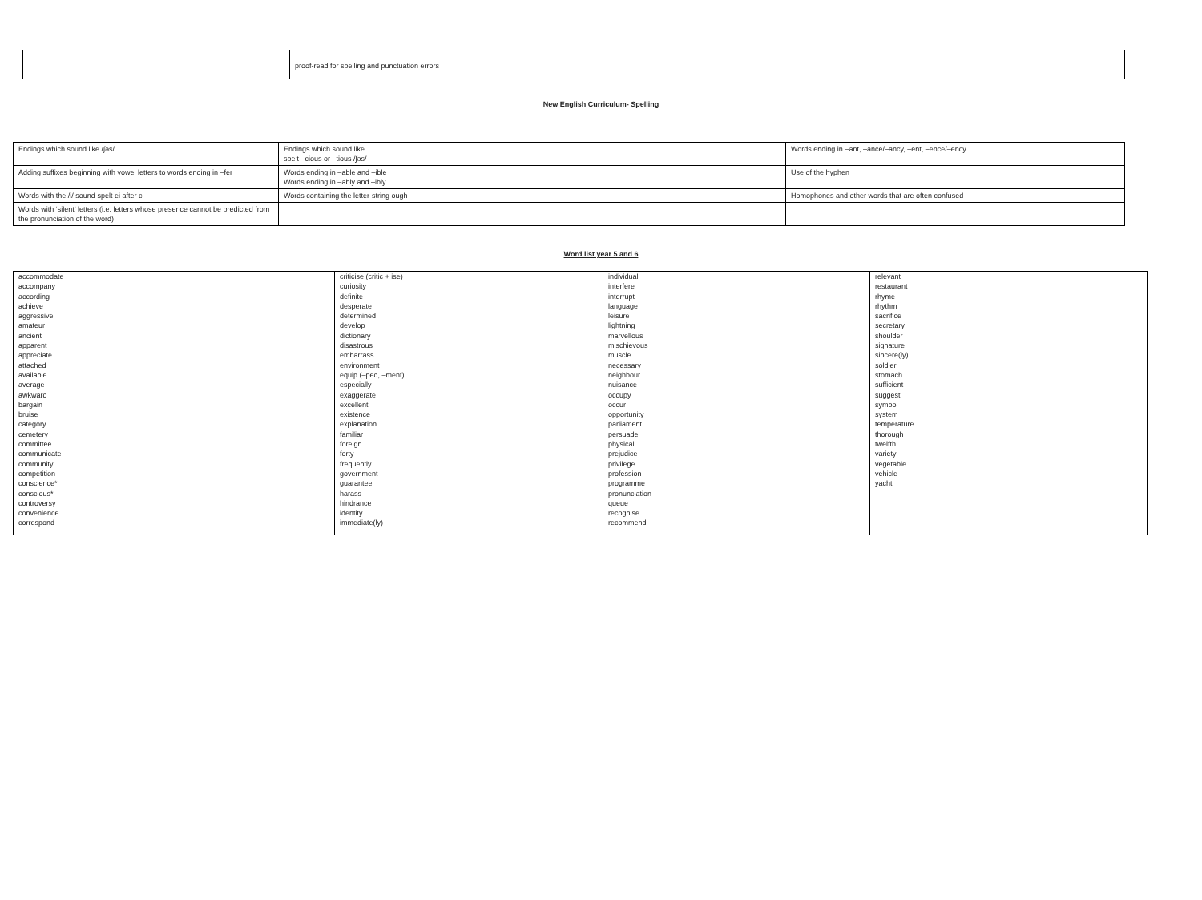| | proof-read for spelling and punctuation errors | |
New English Curriculum- Spelling
| Endings which sound like /ʃəs/ | Endings which sound like spelt –cious or –tious /ʃəs/ | Words ending in –ant, –ance/–ancy, –ent, –ence/–ency |
| Adding suffixes beginning with vowel letters to words ending in –fer | Words ending in –able and –ible Words ending in –ably and –ibly | Use of the hyphen |
| Words with the /i/ sound spelt ei after c | Words containing the letter-string ough | Homophones and other words that are often confused |
| Words with ‘silent’ letters (i.e. letters whose presence cannot be predicted from the pronunciation of the word) | | |
Word list year 5 and 6
| accommodate accompany according achieve aggressive amateur ancient apparent appreciate attached available average awkward bargain bruise category cemetery committee communicate community competition conscience* conscious* controversy convenience correspond | criticise (critic + ise) curiosity definite desperate determined develop dictionary disastrous embarrass environment equip (–ped, –ment) especially exaggerate excellent existence explanation familiar foreign forty frequently government guarantee harass hindrance identity immediate(ly) | individual interfere interrupt language leisure lightning marvellous mischievous muscle necessary neighbour nuisance occupy occur opportunity parliament persuade physical prejudice privilege profession programme pronunciation queue recognise recommend | relevant restaurant rhyme rhythm sacrifice secretary shoulder signature sincere(ly) soldier stomach sufficient suggest symbol system temperature thorough twelfth variety vegetable vehicle yacht |